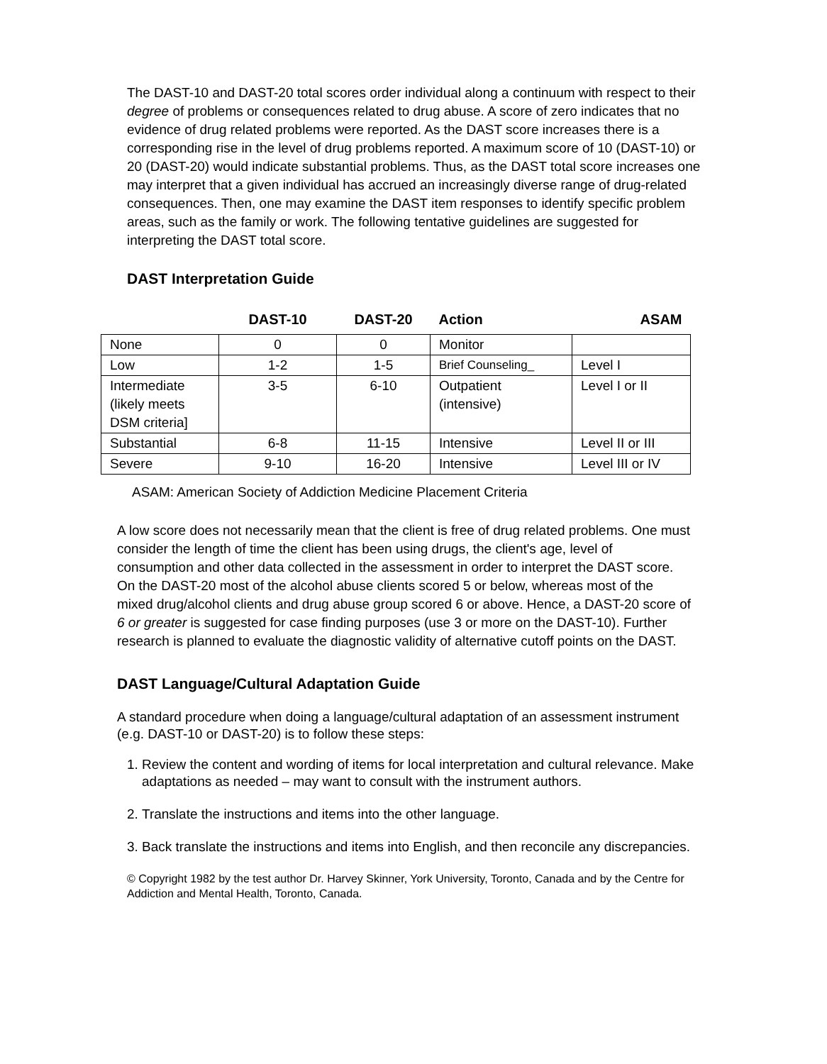The DAST-10 and DAST-20 total scores order individual along a continuum with respect to their degree of problems or consequences related to drug abuse. A score of zero indicates that no evidence of drug related problems were reported. As the DAST score increases there is a corresponding rise in the level of drug problems reported. A maximum score of 10 (DAST-10) or 20 (DAST-20) would indicate substantial problems. Thus, as the DAST total score increases one may interpret that a given individual has accrued an increasingly diverse range of drug-related consequences. Then, one may examine the DAST item responses to identify specific problem areas, such as the family or work. The following tentative guidelines are suggested for interpreting the DAST total score.
DAST Interpretation Guide
| | DAST-10 | DAST-20 | Action | ASAM |
| --- | --- | --- | --- | --- |
| None | 0 | 0 | Monitor | |
| Low | 1-2 | 1-5 | Brief Counseling_ | Level I |
| Intermediate (likely meets DSM criteria] | 3-5 | 6-10 | Outpatient (intensive) | Level I or II |
| Substantial | 6-8 | 11-15 | Intensive | Level II or III |
| Severe | 9-10 | 16-20 | Intensive | Level III or IV |
ASAM: American Society of Addiction Medicine Placement Criteria
A low score does not necessarily mean that the client is free of drug related problems. One must consider the length of time the client has been using drugs, the client's age, level of consumption and other data collected in the assessment in order to interpret the DAST score. On the DAST-20 most of the alcohol abuse clients scored 5 or below, whereas most of the mixed drug/alcohol clients and drug abuse group scored 6 or above. Hence, a DAST-20 score of 6 or greater is suggested for case finding purposes (use 3 or more on the DAST-10). Further research is planned to evaluate the diagnostic validity of alternative cutoff points on the DAST.
DAST Language/Cultural Adaptation Guide
A standard procedure when doing a language/cultural adaptation of an assessment instrument (e.g. DAST-10 or DAST-20) is to follow these steps:
1. Review the content and wording of items for local interpretation and cultural relevance. Make adaptations as needed – may want to consult with the instrument authors.
2. Translate the instructions and items into the other language.
3. Back translate the instructions and items into English, and then reconcile any discrepancies.
© Copyright 1982 by the test author Dr. Harvey Skinner, York University, Toronto, Canada and by the Centre for Addiction and Mental Health, Toronto, Canada.